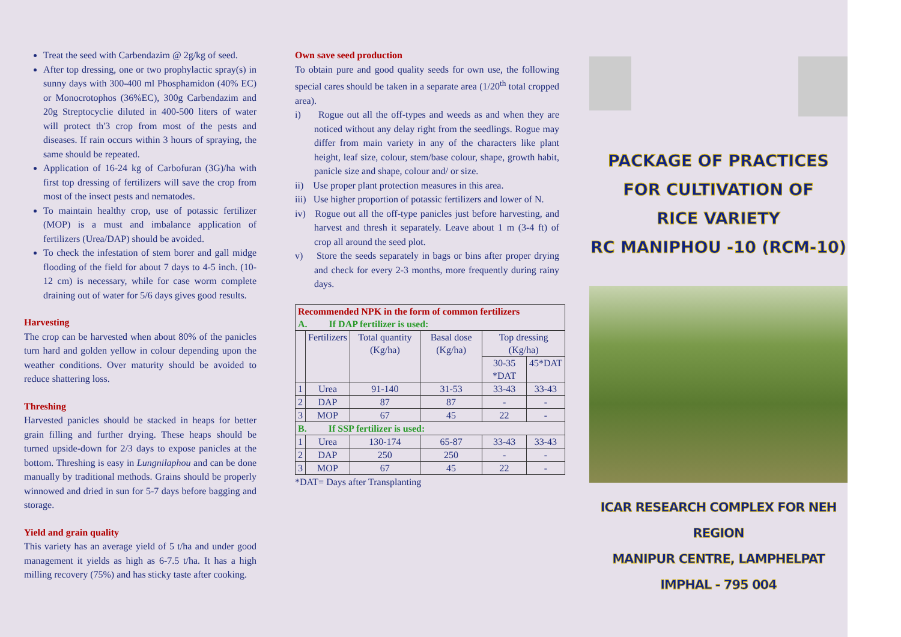Treat the seed with Carbendazim @ 2g/kg of seed.
After top dressing, one or two prophylactic spray(s) in sunny days with 300-400 ml Phosphamidon (40% EC) or Monocrotophos (36%EC), 300g Carbendazim and 20g Streptocyclie diluted in 400-500 liters of water will protect th'3 crop from most of the pests and diseases. If rain occurs within 3 hours of spraying, the same should be repeated.
Application of 16-24 kg of Carbofuran (3G)/ha with first top dressing of fertilizers will save the crop from most of the insect pests and nematodes.
To maintain healthy crop, use of potassic fertilizer (MOP) is a must and imbalance application of fertilizers (Urea/DAP) should be avoided.
To check the infestation of stem borer and gall midge flooding of the field for about 7 days to 4-5 inch. (10-12 cm) is necessary, while for case worm complete draining out of water for 5/6 days gives good results.
Harvesting
The crop can be harvested when about 80% of the panicles turn hard and golden yellow in colour depending upon the weather conditions. Over maturity should be avoided to reduce shattering loss.
Threshing
Harvested panicles should be stacked in heaps for better grain filling and further drying. These heaps should be turned upside-down for 2/3 days to expose panicles at the bottom. Threshing is easy in Lungnilaphou and can be done manually by traditional methods. Grains should be properly winnowed and dried in sun for 5-7 days before bagging and storage.
Yield and grain quality
This variety has an average yield of 5 t/ha and under good management it yields as high as 6-7.5 t/ha. It has a high milling recovery (75%) and has sticky taste after cooking.
Own save seed production
To obtain pure and good quality seeds for own use, the following special cares should be taken in a separate area (1/20<sup>th</sup> total cropped area).
i) Rogue out all the off-types and weeds as and when they are noticed without any delay right from the seedlings. Rogue may differ from main variety in any of the characters like plant height, leaf size, colour, stem/base colour, shape, growth habit, panicle size and shape, colour and/ or size.
ii) Use proper plant protection measures in this area.
iii) Use higher proportion of potassic fertilizers and lower of N.
iv) Rogue out all the off-type panicles just before harvesting, and harvest and thresh it separately. Leave about 1 m (3-4 ft) of crop all around the seed plot.
v) Store the seeds separately in bags or bins after proper drying and check for every 2-3 months, more frequently during rainy days.
| Recommended NPK in the form of common fertilizers A. If DAP fertilizer is used: | | | | | |
| | Fertilizers | Total quantity (Kg/ha) | Basal dose (Kg/ha) | Top dressing (Kg/ha) | |
| | | | | 30-35 *DAT | 45*DAT |
| 1 | Urea | 91-140 | 31-53 | 33-43 | 33-43 |
| 2 | DAP | 87 | 87 | - | - |
| 3 | MOP | 67 | 45 | 22 | - |
| B. If SSP fertilizer is used: | | | | | |
| 1 | Urea | 130-174 | 65-87 | 33-43 | 33-43 |
| 2 | DAP | 250 | 250 | - | - |
| 3 | MOP | 67 | 45 | 22 | - |
*DAT= Days after Transplanting
PACKAGE OF PRACTICES
FOR CULTIVATION OF
RICE VARIETY
RC MANIPHOU -10 (RCM-10)
ICAR RESEARCH COMPLEX FOR NEH REGION
MANIPUR CENTRE, LAMPHELPAT
IMPHAL - 795 004